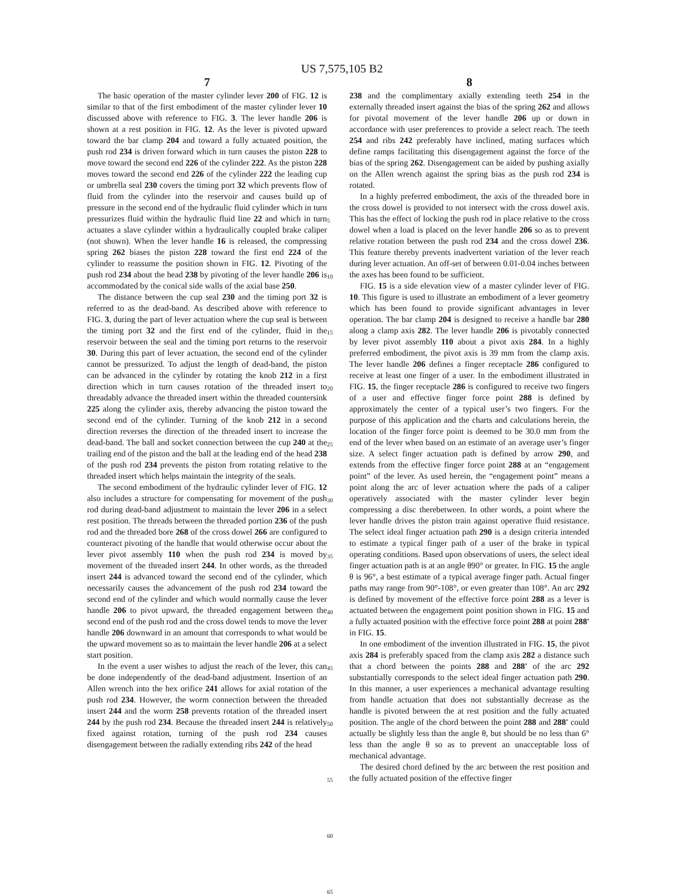US 7,575,105 B2
7
The basic operation of the master cylinder lever 200 of FIG. 12 is similar to that of the first embodiment of the master cylinder lever 10 discussed above with reference to FIG. 3. The lever handle 206 is shown at a rest position in FIG. 12. As the lever is pivoted upward toward the bar clamp 204 and toward a fully actuated position, the push rod 234 is driven forward which in turn causes the piston 228 to move toward the second end 226 of the cylinder 222. As the piston 228 moves toward the second end 226 of the cylinder 222 the leading cup or umbrella seal 230 covers the timing port 32 which prevents flow of fluid from the cylinder into the reservoir and causes build up of pressure in the second end of the hydraulic fluid cylinder which in turn pressurizes fluid within the hydraulic fluid line 22 and which in turn actuates a slave cylinder within a hydraulically coupled brake caliper (not shown). When the lever handle 16 is released, the compressing spring 262 biases the piston 228 toward the first end 224 of the cylinder to reassume the position shown in FIG. 12. Pivoting of the push rod 234 about the head 238 by pivoting of the lever handle 206 is accommodated by the conical side walls of the axial base 250.
The distance between the cup seal 230 and the timing port 32 is referred to as the dead-band. As described above with reference to FIG. 3, during the part of lever actuation where the cup seal is between the timing port 32 and the first end of the cylinder, fluid in the reservoir between the seal and the timing port returns to the reservoir 30. During this part of lever actuation, the second end of the cylinder cannot be pressurized. To adjust the length of dead-band, the piston can be advanced in the cylinder by rotating the knob 212 in a first direction which in turn causes rotation of the threaded insert to threadably advance the threaded insert within the threaded countersink 225 along the cylinder axis, thereby advancing the piston toward the second end of the cylinder. Turning of the knob 212 in a second direction reverses the direction of the threaded insert to increase the dead-band. The ball and socket connection between the cup 240 at the trailing end of the piston and the ball at the leading end of the head 238 of the push rod 234 prevents the piston from rotating relative to the threaded insert which helps maintain the integrity of the seals.
The second embodiment of the hydraulic cylinder lever of FIG. 12 also includes a structure for compensating for movement of the push rod during dead-band adjustment to maintain the lever 206 in a select rest position. The threads between the threaded portion 236 of the push rod and the threaded bore 268 of the cross dowel 266 are configured to counteract pivoting of the handle that would otherwise occur about the lever pivot assembly 110 when the push rod 234 is moved by movement of the threaded insert 244. In other words, as the threaded insert 244 is advanced toward the second end of the cylinder, which necessarily causes the advancement of the push rod 234 toward the second end of the cylinder and which would normally cause the lever handle 206 to pivot upward, the threaded engagement between the second end of the push rod and the cross dowel tends to move the lever handle 206 downward in an amount that corresponds to what would be the upward movement so as to maintain the lever handle 206 at a select start position.
In the event a user wishes to adjust the reach of the lever, this can be done independently of the dead-band adjustment. Insertion of an Allen wrench into the hex orifice 241 allows for axial rotation of the push rod 234. However, the worm connection between the threaded insert 244 and the worm 258 prevents rotation of the threaded insert 244 by the push rod 234. Because the threaded insert 244 is relatively fixed against rotation, turning of the push rod 234 causes disengagement between the radially extending ribs 242 of the head
5
10
15
20
25
30
35
40
45
50
55
60
65
8
238 and the complimentary axially extending teeth 254 in the externally threaded insert against the bias of the spring 262 and allows for pivotal movement of the lever handle 206 up or down in accordance with user preferences to provide a select reach. The teeth 254 and ribs 242 preferably have inclined, mating surfaces which define ramps facilitating this disengagement against the force of the bias of the spring 262. Disengagement can be aided by pushing axially on the Allen wrench against the spring bias as the push rod 234 is rotated.
In a highly preferred embodiment, the axis of the threaded bore in the cross dowel is provided to not intersect with the cross dowel axis. This has the effect of locking the push rod in place relative to the cross dowel when a load is placed on the lever handle 206 so as to prevent relative rotation between the push rod 234 and the cross dowel 236. This feature thereby prevents inadvertent variation of the lever reach during lever actuation. An off-set of between 0.01-0.04 inches between the axes has been found to be sufficient.
FIG. 15 is a side elevation view of a master cylinder lever of FIG. 10. This figure is used to illustrate an embodiment of a lever geometry which has been found to provide significant advantages in lever operation. The bar clamp 204 is designed to receive a handle bar 280 along a clamp axis 282. The lever handle 206 is pivotably connected by lever pivot assembly 110 about a pivot axis 284. In a highly preferred embodiment, the pivot axis is 39 mm from the clamp axis. The lever handle 206 defines a finger receptacle 286 configured to receive at least one finger of a user. In the embodiment illustrated in FIG. 15, the finger receptacle 286 is configured to receive two fingers of a user and effective finger force point 288 is defined by approximately the center of a typical user’s two fingers. For the purpose of this application and the charts and calculations herein, the location of the finger force point is deemed to be 30.0 mm from the end of the lever when based on an estimate of an average user’s finger size. A select finger actuation path is defined by arrow 290, and extends from the effective finger force point 288 at an “engagement point” of the lever. As used herein, the “engagement point” means a point along the arc of lever actuation where the pads of a caliper operatively associated with the master cylinder lever begin compressing a disc therebetween. In other words, a point where the lever handle drives the piston train against operative fluid resistance. The select ideal finger actuation path 290 is a design criteria intended to estimate a typical finger path of a user of the brake in typical operating conditions. Based upon observations of users, the select ideal finger actuation path is at an angle θ90° or greater. In FIG. 15 the angle θ is 96°, a best estimate of a typical average finger path. Actual finger paths may range from 90°-108°, or even greater than 108°. An arc 292 is defined by movement of the effective force point 288 as a lever is actuated between the engagement point position shown in FIG. 15 and a fully actuated position with the effective force point 288 at point 288' in FIG. 15.
In one embodiment of the invention illustrated in FIG. 15, the pivot axis 284 is preferably spaced from the clamp axis 282 a distance such that a chord between the points 288 and 288' of the arc 292 substantially corresponds to the select ideal finger actuation path 290. In this manner, a user experiences a mechanical advantage resulting from handle actuation that does not substantially decrease as the handle is pivoted between the at rest position and the fully actuated position. The angle of the chord between the point 288 and 288' could actually be slightly less than the angle θ, but should be no less than 6° less than the angle θ so as to prevent an unacceptable loss of mechanical advantage.
The desired chord defined by the arc between the rest position and the fully actuated position of the effective finger